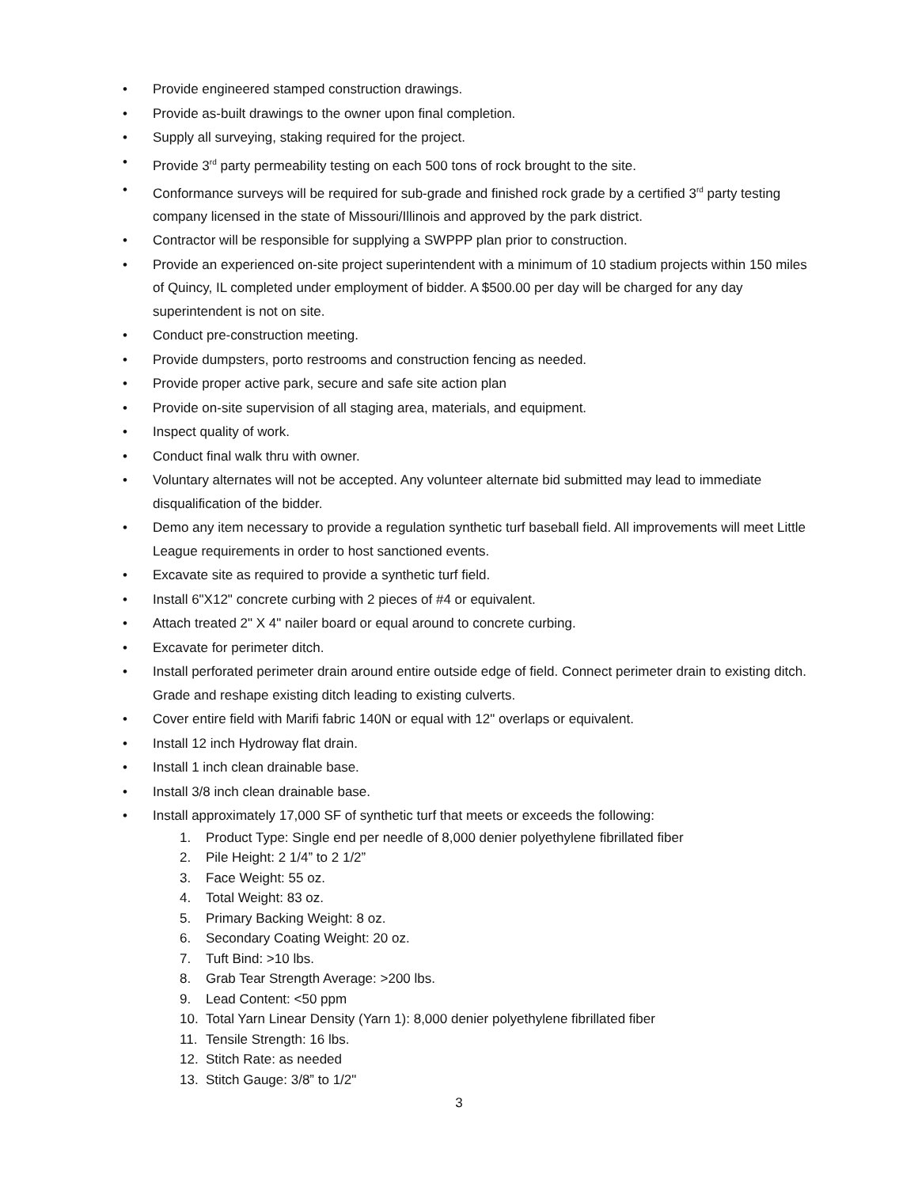• Provide engineered stamped construction drawings.
• Provide as-built drawings to the owner upon final completion.
• Supply all surveying, staking required for the project.
• Provide 3<sup>rd</sup> party permeability testing on each 500 tons of rock brought to the site.
• Conformance surveys will be required for sub-grade and finished rock grade by a certified 3<sup>rd</sup> party testing company licensed in the state of Missouri/Illinois and approved by the park district.
• Contractor will be responsible for supplying a SWPPP plan prior to construction.
• Provide an experienced on-site project superintendent with a minimum of 10 stadium projects within 150 miles of Quincy, IL completed under employment of bidder. A $500.00 per day will be charged for any day superintendent is not on site.
• Conduct pre-construction meeting.
• Provide dumpsters, porto restrooms and construction fencing as needed.
• Provide proper active park, secure and safe site action plan
• Provide on-site supervision of all staging area, materials, and equipment.
• Inspect quality of work.
• Conduct final walk thru with owner.
• Voluntary alternates will not be accepted. Any volunteer alternate bid submitted may lead to immediate disqualification of the bidder.
• Demo any item necessary to provide a regulation synthetic turf baseball field. All improvements will meet Little League requirements in order to host sanctioned events.
• Excavate site as required to provide a synthetic turf field.
• Install 6"X12" concrete curbing with 2 pieces of #4 or equivalent.
• Attach treated 2" X 4" nailer board or equal around to concrete curbing.
• Excavate for perimeter ditch.
• Install perforated perimeter drain around entire outside edge of field. Connect perimeter drain to existing ditch. Grade and reshape existing ditch leading to existing culverts.
• Cover entire field with Marifi fabric 140N or equal with 12" overlaps or equivalent.
• Install 12 inch Hydroway flat drain.
• Install 1 inch clean drainable base.
• Install 3/8 inch clean drainable base.
• Install approximately 17,000 SF of synthetic turf that meets or exceeds the following:
1. Product Type: Single end per needle of 8,000 denier polyethylene fibrillated fiber
2. Pile Height: 2 1/4” to 2 1/2”
3. Face Weight: 55 oz.
4. Total Weight: 83 oz.
5. Primary Backing Weight: 8 oz.
6. Secondary Coating Weight: 20 oz.
7. Tuft Bind: >10 lbs.
8. Grab Tear Strength Average: >200 lbs.
9. Lead Content: <50 ppm
10. Total Yarn Linear Density (Yarn 1): 8,000 denier polyethylene fibrillated fiber
11. Tensile Strength: 16 lbs.
12. Stitch Rate: as needed
13. Stitch Gauge: 3/8” to 1/2"
3